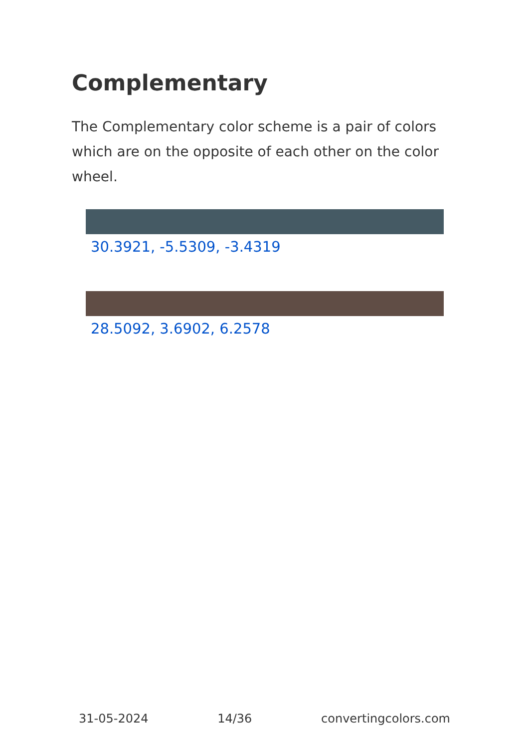Complementary
The Complementary color scheme is a pair of colors which are on the opposite of each other on the color wheel.
30.3921, -5.5309, -3.4319
28.5092, 3.6902, 6.2578
31-05-2024 14/36 convertingcolors.com